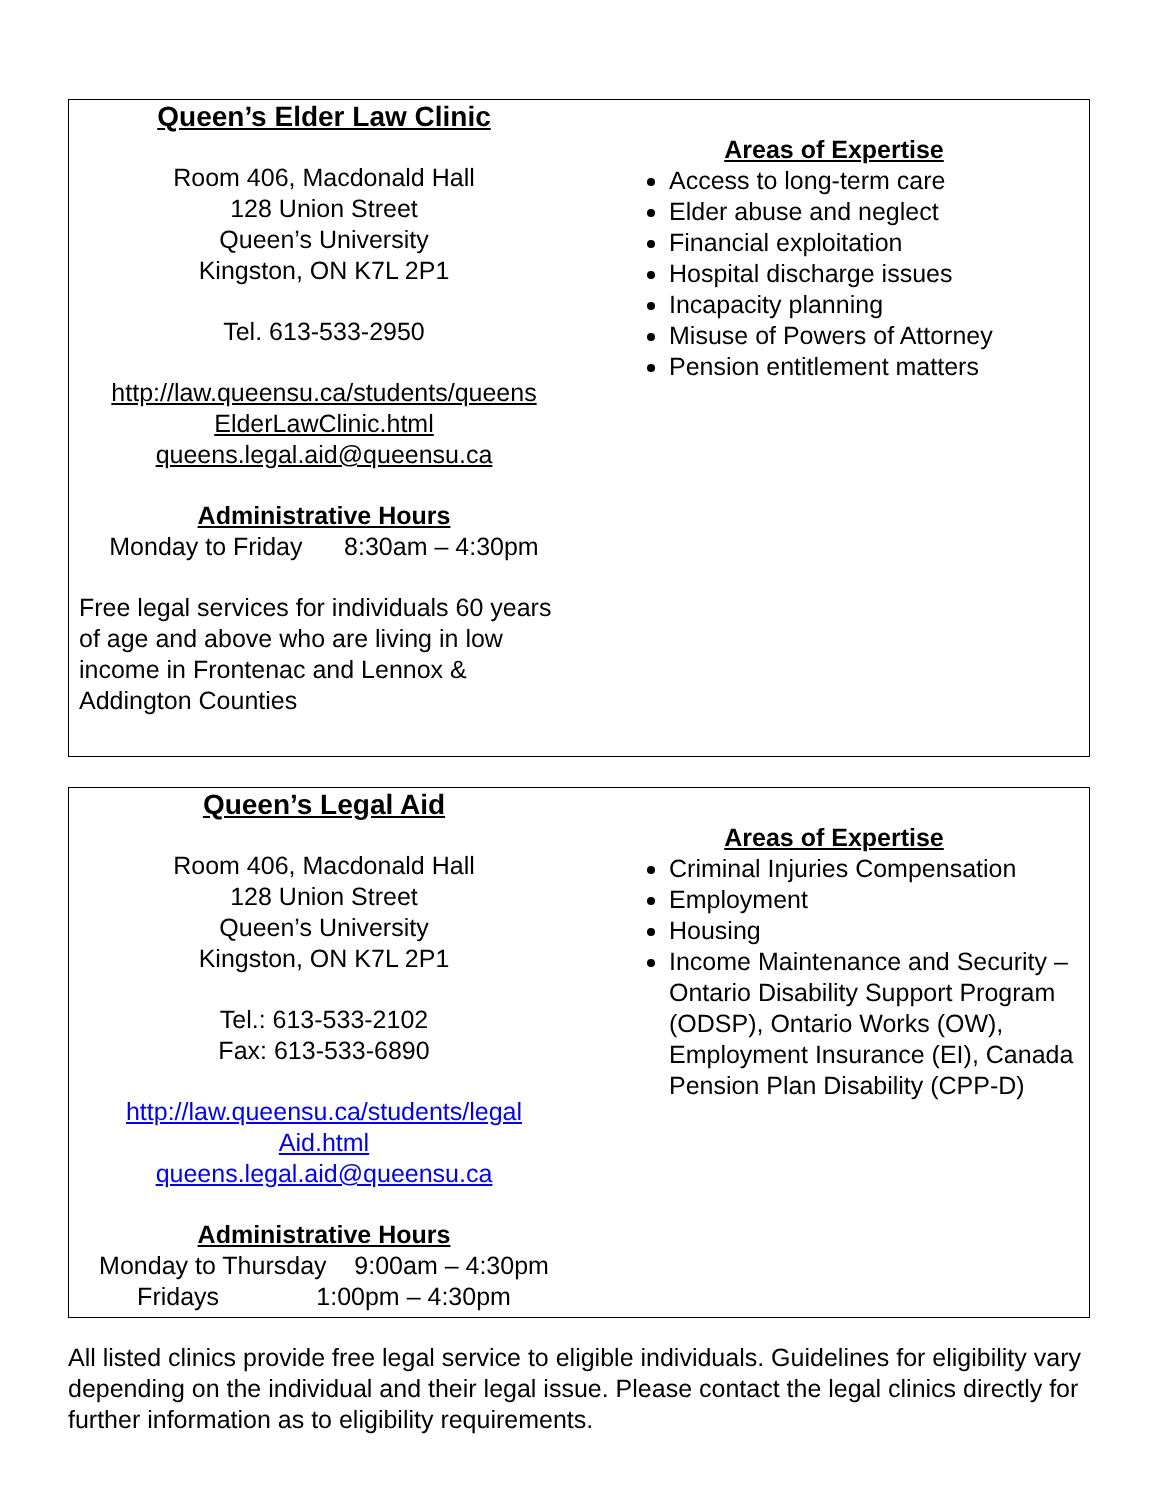Queen’s Elder Law Clinic
Room 406, Macdonald Hall
128 Union Street
Queen’s University
Kingston, ON K7L 2P1
Tel. 613-533-2950
http://law.queensu.ca/students/queens
ElderLawClinic.html
queens.legal.aid@queensu.ca
Administrative Hours
Monday to Friday 8:30am – 4:30pm
Free legal services for individuals 60 years of age and above who are living in low income in Frontenac and Lennox & Addington Counties
Areas of Expertise
Access to long-term care
Elder abuse and neglect
Financial exploitation
Hospital discharge issues
Incapacity planning
Misuse of Powers of Attorney
Pension entitlement matters
Queen’s Legal Aid
Room 406, Macdonald Hall
128 Union Street
Queen’s University
Kingston, ON K7L 2P1
Tel.: 613-533-2102
Fax: 613-533-6890
http://law.queensu.ca/students/legal
Aid.html
queens.legal.aid@queensu.ca
Administrative Hours
Monday to Thursday 9:00am – 4:30pm
Fridays 1:00pm – 4:30pm
Areas of Expertise
Criminal Injuries Compensation
Employment
Housing
Income Maintenance and Security – Ontario Disability Support Program (ODSP), Ontario Works (OW), Employment Insurance (EI), Canada Pension Plan Disability (CPP-D)
All listed clinics provide free legal service to eligible individuals. Guidelines for eligibility vary depending on the individual and their legal issue. Please contact the legal clinics directly for further information as to eligibility requirements.